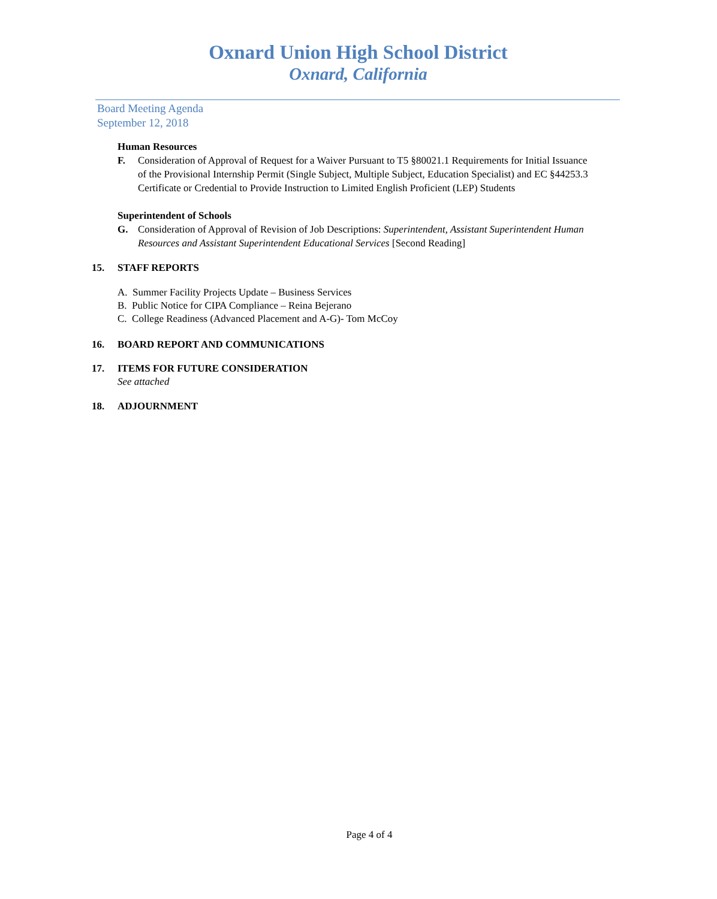Oxnard Union High School District
Oxnard, California
Board Meeting Agenda
September 12, 2018
Human Resources
F. Consideration of Approval of Request for a Waiver Pursuant to T5 §80021.1 Requirements for Initial Issuance of the Provisional Internship Permit (Single Subject, Multiple Subject, Education Specialist) and EC §44253.3 Certificate or Credential to Provide Instruction to Limited English Proficient (LEP) Students
Superintendent of Schools
G. Consideration of Approval of Revision of Job Descriptions: Superintendent, Assistant Superintendent Human Resources and Assistant Superintendent Educational Services [Second Reading]
15. STAFF REPORTS
A. Summer Facility Projects Update – Business Services
B. Public Notice for CIPA Compliance – Reina Bejerano
C. College Readiness (Advanced Placement and A-G)- Tom McCoy
16. BOARD REPORT AND COMMUNICATIONS
17. ITEMS FOR FUTURE CONSIDERATION
See attached
18. ADJOURNMENT
Page 4 of 4